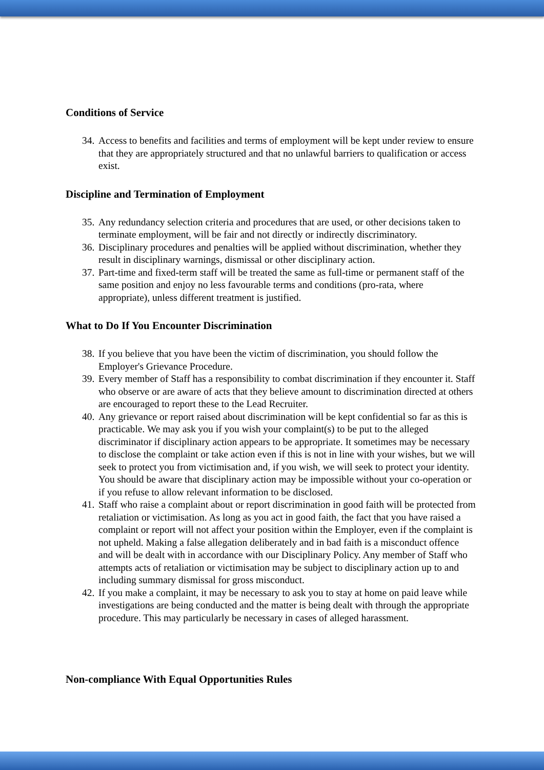Conditions of Service
34. Access to benefits and facilities and terms of employment will be kept under review to ensure that they are appropriately structured and that no unlawful barriers to qualification or access exist.
Discipline and Termination of Employment
35. Any redundancy selection criteria and procedures that are used, or other decisions taken to terminate employment, will be fair and not directly or indirectly discriminatory.
36. Disciplinary procedures and penalties will be applied without discrimination, whether they result in disciplinary warnings, dismissal or other disciplinary action.
37. Part-time and fixed-term staff will be treated the same as full-time or permanent staff of the same position and enjoy no less favourable terms and conditions (pro-rata, where appropriate), unless different treatment is justified.
What to Do If You Encounter Discrimination
38. If you believe that you have been the victim of discrimination, you should follow the Employer's Grievance Procedure.
39. Every member of Staff has a responsibility to combat discrimination if they encounter it. Staff who observe or are aware of acts that they believe amount to discrimination directed at others are encouraged to report these to the Lead Recruiter.
40. Any grievance or report raised about discrimination will be kept confidential so far as this is practicable. We may ask you if you wish your complaint(s) to be put to the alleged discriminator if disciplinary action appears to be appropriate. It sometimes may be necessary to disclose the complaint or take action even if this is not in line with your wishes, but we will seek to protect you from victimisation and, if you wish, we will seek to protect your identity. You should be aware that disciplinary action may be impossible without your co-operation or if you refuse to allow relevant information to be disclosed.
41. Staff who raise a complaint about or report discrimination in good faith will be protected from retaliation or victimisation. As long as you act in good faith, the fact that you have raised a complaint or report will not affect your position within the Employer, even if the complaint is not upheld. Making a false allegation deliberately and in bad faith is a misconduct offence and will be dealt with in accordance with our Disciplinary Policy. Any member of Staff who attempts acts of retaliation or victimisation may be subject to disciplinary action up to and including summary dismissal for gross misconduct.
42. If you make a complaint, it may be necessary to ask you to stay at home on paid leave while investigations are being conducted and the matter is being dealt with through the appropriate procedure. This may particularly be necessary in cases of alleged harassment.
Non-compliance With Equal Opportunities Rules